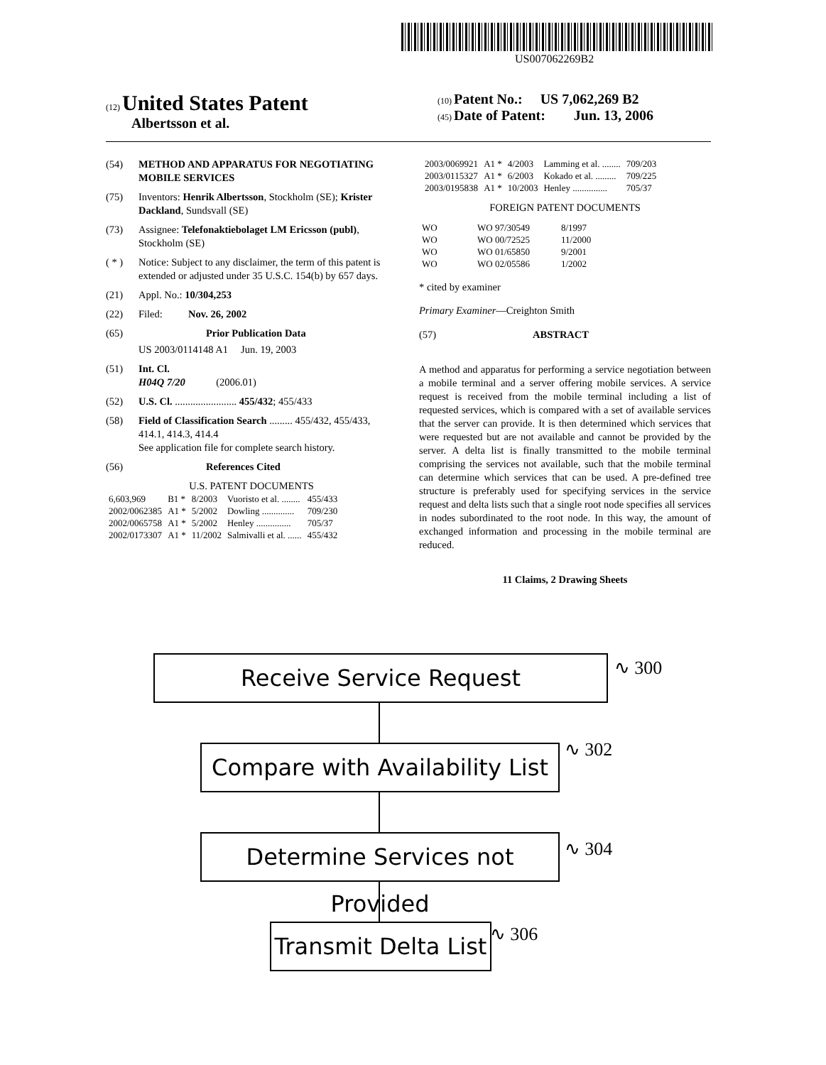US007062269B2
(12) United States Patent
Albertsson et al.
(10) Patent No.: US 7,062,269 B2
(45) Date of Patent: Jun. 13, 2006
(54) METHOD AND APPARATUS FOR NEGOTIATING MOBILE SERVICES
(75) Inventors: Henrik Albertsson, Stockholm (SE); Krister Dackland, Sundsvall (SE)
(73) Assignee: Telefonaktiebolaget LM Ericsson (publ), Stockholm (SE)
( * ) Notice: Subject to any disclaimer, the term of this patent is extended or adjusted under 35 U.S.C. 154(b) by 657 days.
(21) Appl. No.: 10/304,253
(22) Filed: Nov. 26, 2002
(65) Prior Publication Data
US 2003/0114148 A1 Jun. 19, 2003
(51) Int. Cl.
H04Q 7/20 (2006.01)
(52) U.S. Cl. ........................ 455/432; 455/433
(58) Field of Classification Search ......... 455/432, 455/433, 414.1, 414.3, 414.4
See application file for complete search history.
(56) References Cited
U.S. PATENT DOCUMENTS
| 6,603,969 | B1 * | 8/2003 | Vuoristo et al. ........ | 455/433 |
| 2002/0062385 | A1 * | 5/2002 | Dowling .............. | 709/230 |
| 2002/0065758 | A1 * | 5/2002 | Henley ............... | 705/37 |
| 2002/0173307 | A1 * | 11/2002 | Salmivalli et al. ...... | 455/432 |
| 2003/0069921 | A1 * | 4/2003 | Lamming et al. ........ | 709/203 |
| 2003/0115327 | A1 * | 6/2003 | Kokado et al. ......... | 709/225 |
| 2003/0195838 | A1 * | 10/2003 | Henley ............... | 705/37 |
FOREIGN PATENT DOCUMENTS
| WO | WO 97/30549 | 8/1997 |
| WO | WO 00/72525 | 11/2000 |
| WO | WO 01/65850 | 9/2001 |
| WO | WO 02/05586 | 1/2002 |
* cited by examiner
Primary Examiner—Creighton Smith
(57) ABSTRACT
A method and apparatus for performing a service negotiation between a mobile terminal and a server offering mobile services. A service request is received from the mobile terminal including a list of requested services, which is compared with a set of available services that the server can provide. It is then determined which services that were requested but are not available and cannot be provided by the server. A delta list is finally transmitted to the mobile terminal comprising the services not available, such that the mobile terminal can determine which services that can be used. A pre-defined tree structure is preferably used for specifying services in the service request and delta lists such that a single root node specifies all services in nodes subordinated to the root node. In this way, the amount of exchanged information and processing in the mobile terminal are reduced.
11 Claims, 2 Drawing Sheets
Receive Service Request ∿ 300
Compare with Availability List
∿ 302
Determine Services not Provided
∿ 304
Transmit Delta List
∿ 306